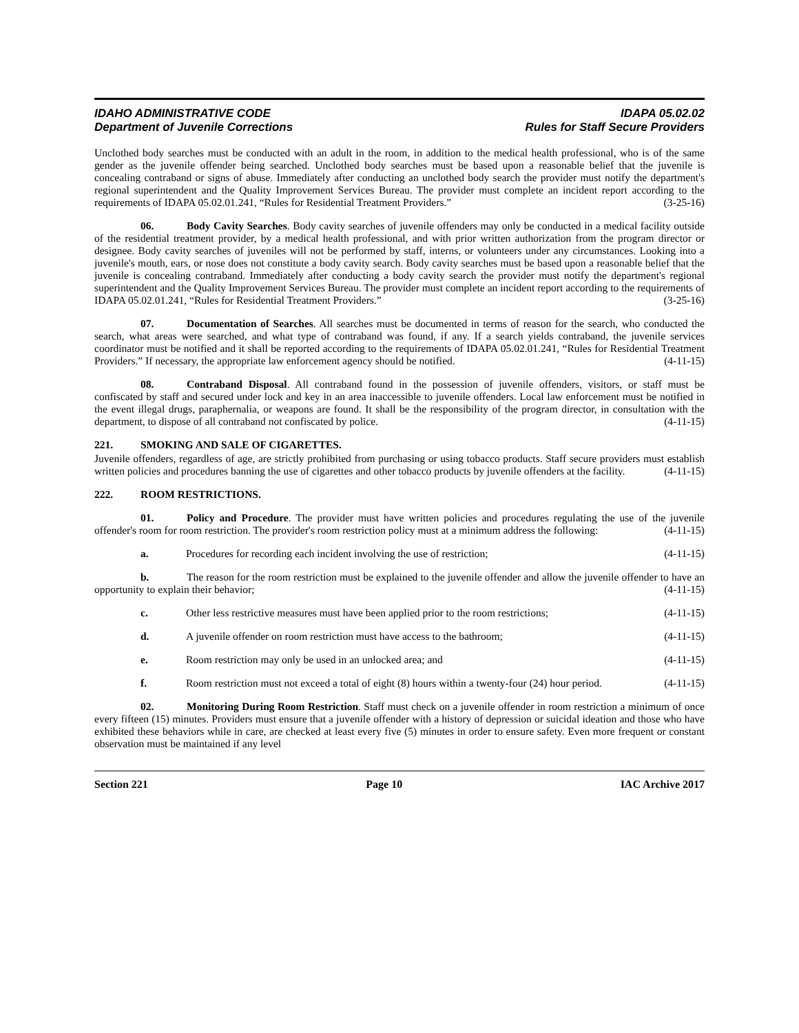IDAHO ADMINISTRATIVE CODE
Department of Juvenile Corrections
IDAPA 05.02.02
Rules for Staff Secure Providers
Unclothed body searches must be conducted with an adult in the room, in addition to the medical health professional, who is of the same gender as the juvenile offender being searched. Unclothed body searches must be based upon a reasonable belief that the juvenile is concealing contraband or signs of abuse. Immediately after conducting an unclothed body search the provider must notify the department's regional superintendent and the Quality Improvement Services Bureau. The provider must complete an incident report according to the requirements of IDAPA 05.02.01.241, “Rules for Residential Treatment Providers.” (3-25-16)
06. Body Cavity Searches. Body cavity searches of juvenile offenders may only be conducted in a medical facility outside of the residential treatment provider, by a medical health professional, and with prior written authorization from the program director or designee. Body cavity searches of juveniles will not be performed by staff, interns, or volunteers under any circumstances. Looking into a juvenile's mouth, ears, or nose does not constitute a body cavity search. Body cavity searches must be based upon a reasonable belief that the juvenile is concealing contraband. Immediately after conducting a body cavity search the provider must notify the department's regional superintendent and the Quality Improvement Services Bureau. The provider must complete an incident report according to the requirements of IDAPA 05.02.01.241, “Rules for Residential Treatment Providers.” (3-25-16)
07. Documentation of Searches. All searches must be documented in terms of reason for the search, who conducted the search, what areas were searched, and what type of contraband was found, if any. If a search yields contraband, the juvenile services coordinator must be notified and it shall be reported according to the requirements of IDAPA 05.02.01.241, “Rules for Residential Treatment Providers.” If necessary, the appropriate law enforcement agency should be notified. (4-11-15)
08. Contraband Disposal. All contraband found in the possession of juvenile offenders, visitors, or staff must be confiscated by staff and secured under lock and key in an area inaccessible to juvenile offenders. Local law enforcement must be notified in the event illegal drugs, paraphernalia, or weapons are found. It shall be the responsibility of the program director, in consultation with the department, to dispose of all contraband not confiscated by police. (4-11-15)
221. SMOKING AND SALE OF CIGARETTES.
Juvenile offenders, regardless of age, are strictly prohibited from purchasing or using tobacco products. Staff secure providers must establish written policies and procedures banning the use of cigarettes and other tobacco products by juvenile offenders at the facility. (4-11-15)
222. ROOM RESTRICTIONS.
01. Policy and Procedure. The provider must have written policies and procedures regulating the use of the juvenile offender's room for room restriction. The provider's room restriction policy must at a minimum address the following: (4-11-15)
a. Procedures for recording each incident involving the use of restriction; (4-11-15)
b. The reason for the room restriction must be explained to the juvenile offender and allow the juvenile offender to have an opportunity to explain their behavior; (4-11-15)
c. Other less restrictive measures must have been applied prior to the room restrictions; (4-11-15)
d. A juvenile offender on room restriction must have access to the bathroom; (4-11-15)
e. Room restriction may only be used in an unlocked area; and (4-11-15)
f. Room restriction must not exceed a total of eight (8) hours within a twenty-four (24) hour period. (4-11-15)
02. Monitoring During Room Restriction. Staff must check on a juvenile offender in room restriction a minimum of once every fifteen (15) minutes. Providers must ensure that a juvenile offender with a history of depression or suicidal ideation and those who have exhibited these behaviors while in care, are checked at least every five (5) minutes in order to ensure safety. Even more frequent or constant observation must be maintained if any level
Section 221 Page 10 IAC Archive 2017